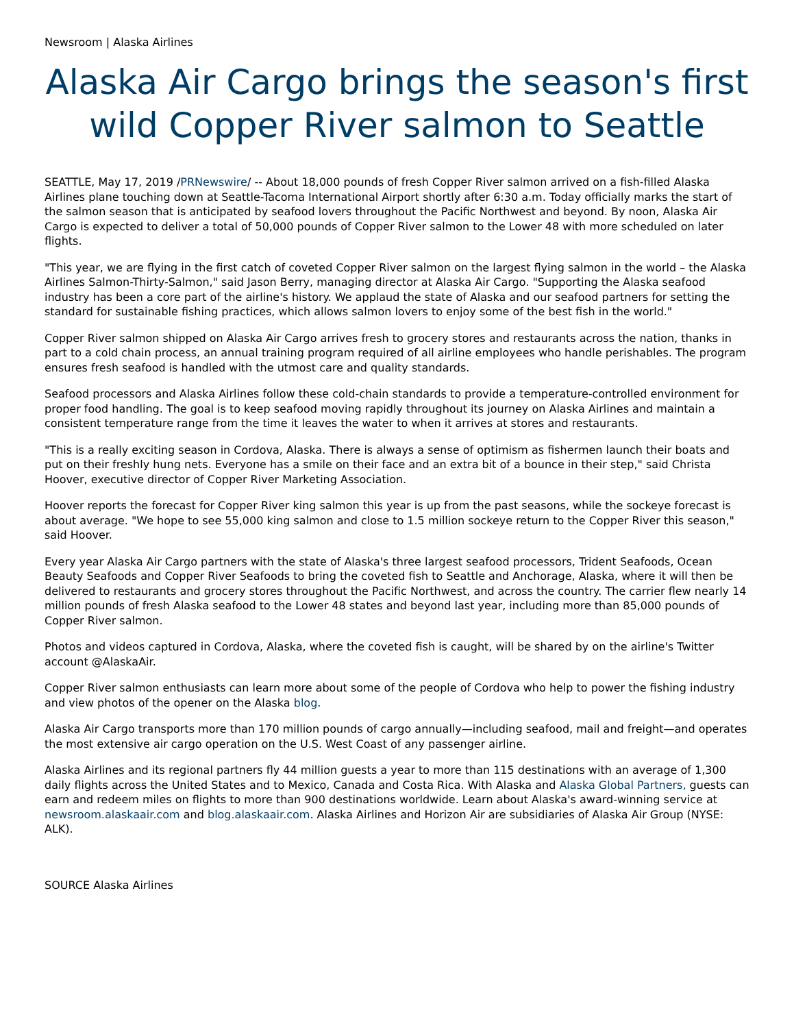Newsroom | Alaska Airlines
Alaska Air Cargo brings the season's first wild Copper River salmon to Seattle
SEATTLE, May 17, 2019 /PRNewswire/ -- About 18,000 pounds of fresh Copper River salmon arrived on a fish-filled Alaska Airlines plane touching down at Seattle-Tacoma International Airport shortly after 6:30 a.m. Today officially marks the start of the salmon season that is anticipated by seafood lovers throughout the Pacific Northwest and beyond. By noon, Alaska Air Cargo is expected to deliver a total of 50,000 pounds of Copper River salmon to the Lower 48 with more scheduled on later flights.
"This year, we are flying in the first catch of coveted Copper River salmon on the largest flying salmon in the world – the Alaska Airlines Salmon-Thirty-Salmon," said Jason Berry, managing director at Alaska Air Cargo. "Supporting the Alaska seafood industry has been a core part of the airline's history. We applaud the state of Alaska and our seafood partners for setting the standard for sustainable fishing practices, which allows salmon lovers to enjoy some of the best fish in the world."
Copper River salmon shipped on Alaska Air Cargo arrives fresh to grocery stores and restaurants across the nation, thanks in part to a cold chain process, an annual training program required of all airline employees who handle perishables. The program ensures fresh seafood is handled with the utmost care and quality standards.
Seafood processors and Alaska Airlines follow these cold-chain standards to provide a temperature-controlled environment for proper food handling. The goal is to keep seafood moving rapidly throughout its journey on Alaska Airlines and maintain a consistent temperature range from the time it leaves the water to when it arrives at stores and restaurants.
"This is a really exciting season in Cordova, Alaska. There is always a sense of optimism as fishermen launch their boats and put on their freshly hung nets. Everyone has a smile on their face and an extra bit of a bounce in their step," said Christa Hoover, executive director of Copper River Marketing Association.
Hoover reports the forecast for Copper River king salmon this year is up from the past seasons, while the sockeye forecast is about average. "We hope to see 55,000 king salmon and close to 1.5 million sockeye return to the Copper River this season," said Hoover.
Every year Alaska Air Cargo partners with the state of Alaska's three largest seafood processors, Trident Seafoods, Ocean Beauty Seafoods and Copper River Seafoods to bring the coveted fish to Seattle and Anchorage, Alaska, where it will then be delivered to restaurants and grocery stores throughout the Pacific Northwest, and across the country. The carrier flew nearly 14 million pounds of fresh Alaska seafood to the Lower 48 states and beyond last year, including more than 85,000 pounds of Copper River salmon.
Photos and videos captured in Cordova, Alaska, where the coveted fish is caught, will be shared by on the airline's Twitter account @AlaskaAir.
Copper River salmon enthusiasts can learn more about some of the people of Cordova who help to power the fishing industry and view photos of the opener on the Alaska blog.
Alaska Air Cargo transports more than 170 million pounds of cargo annually—including seafood, mail and freight—and operates the most extensive air cargo operation on the U.S. West Coast of any passenger airline.
Alaska Airlines and its regional partners fly 44 million guests a year to more than 115 destinations with an average of 1,300 daily flights across the United States and to Mexico, Canada and Costa Rica. With Alaska and Alaska Global Partners, guests can earn and redeem miles on flights to more than 900 destinations worldwide. Learn about Alaska's award-winning service at newsroom.alaskaair.com and blog.alaskaair.com. Alaska Airlines and Horizon Air are subsidiaries of Alaska Air Group (NYSE: ALK).
SOURCE Alaska Airlines